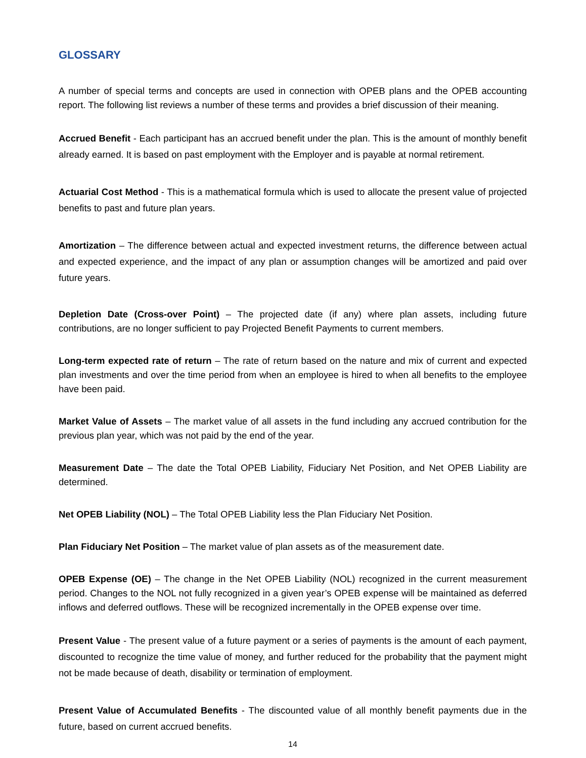GLOSSARY
A number of special terms and concepts are used in connection with OPEB plans and the OPEB accounting report. The following list reviews a number of these terms and provides a brief discussion of their meaning.
Accrued Benefit - Each participant has an accrued benefit under the plan. This is the amount of monthly benefit already earned. It is based on past employment with the Employer and is payable at normal retirement.
Actuarial Cost Method - This is a mathematical formula which is used to allocate the present value of projected benefits to past and future plan years.
Amortization – The difference between actual and expected investment returns, the difference between actual and expected experience, and the impact of any plan or assumption changes will be amortized and paid over future years.
Depletion Date (Cross-over Point) – The projected date (if any) where plan assets, including future contributions, are no longer sufficient to pay Projected Benefit Payments to current members.
Long-term expected rate of return – The rate of return based on the nature and mix of current and expected plan investments and over the time period from when an employee is hired to when all benefits to the employee have been paid.
Market Value of Assets – The market value of all assets in the fund including any accrued contribution for the previous plan year, which was not paid by the end of the year.
Measurement Date – The date the Total OPEB Liability, Fiduciary Net Position, and Net OPEB Liability are determined.
Net OPEB Liability (NOL) – The Total OPEB Liability less the Plan Fiduciary Net Position.
Plan Fiduciary Net Position – The market value of plan assets as of the measurement date.
OPEB Expense (OE) – The change in the Net OPEB Liability (NOL) recognized in the current measurement period. Changes to the NOL not fully recognized in a given year’s OPEB expense will be maintained as deferred inflows and deferred outflows. These will be recognized incrementally in the OPEB expense over time.
Present Value - The present value of a future payment or a series of payments is the amount of each payment, discounted to recognize the time value of money, and further reduced for the probability that the payment might not be made because of death, disability or termination of employment.
Present Value of Accumulated Benefits - The discounted value of all monthly benefit payments due in the future, based on current accrued benefits.
14